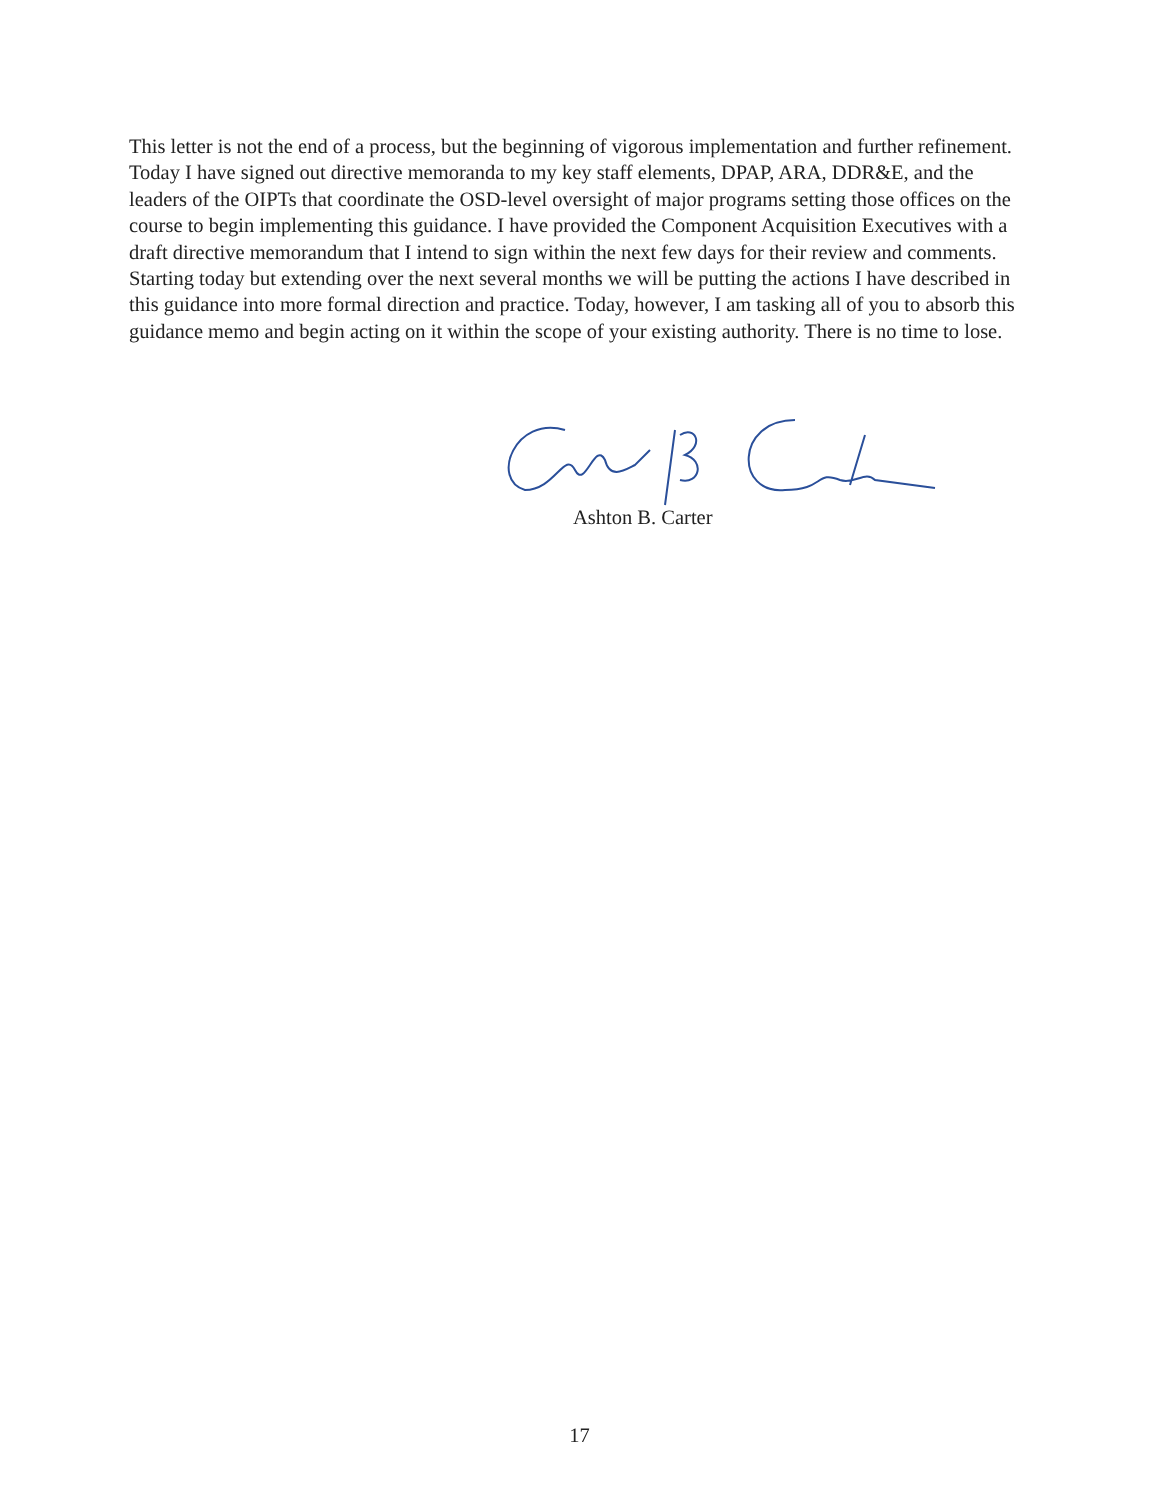This letter is not the end of a process, but the beginning of vigorous implementation and further refinement. Today I have signed out directive memoranda to my key staff elements, DPAP, ARA, DDR&E, and the leaders of the OIPTs that coordinate the OSD-level oversight of major programs setting those offices on the course to begin implementing this guidance. I have provided the Component Acquisition Executives with a draft directive memorandum that I intend to sign within the next few days for their review and comments. Starting today but extending over the next several months we will be putting the actions I have described in this guidance into more formal direction and practice. Today, however, I am tasking all of you to absorb this guidance memo and begin acting on it within the scope of your existing authority. There is no time to lose.
Ashton B. Carter
17